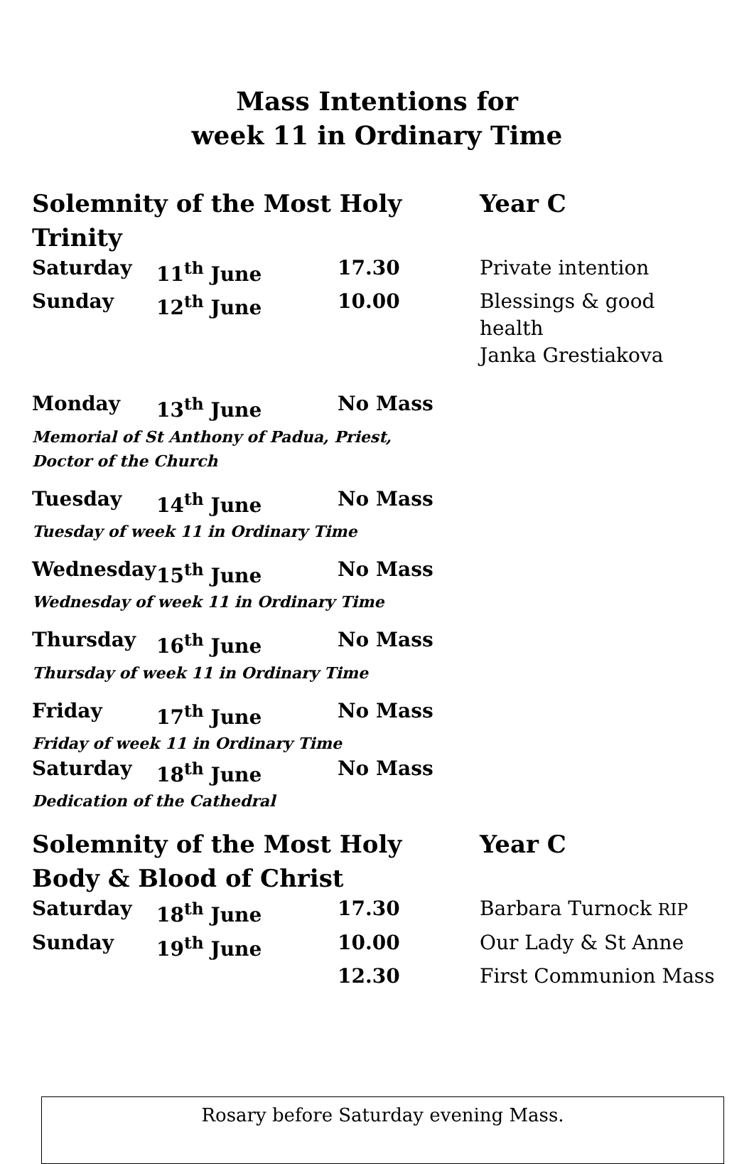Mass Intentions for
week 11 in Ordinary Time
| Solemnity of the Most Holy Trinity | | | Year C |
| Saturday | 11<sup>th</sup> June | 17.30 | Private intention |
| Sunday | 12<sup>th</sup> June | 10.00 | Blessings & good health Janka Grestiakova |
| Monday | 13<sup>th</sup> June | No Mass |
| Memorial of St Anthony of Padua, Priest, Doctor of the Church | | |
| Tuesday | 14<sup>th</sup> June | No Mass |
| Tuesday of week 11 in Ordinary Time | | |
| Wednesday | 15<sup>th</sup> June | No Mass |
| Wednesday of week 11 in Ordinary Time | | |
| Thursday | 16<sup>th</sup> June | No Mass |
| Thursday of week 11 in Ordinary Time | | |
| Friday | 17<sup>th</sup> June | No Mass |
| Friday of week 11 in Ordinary Time | | |
| Saturday | 18<sup>th</sup> June | No Mass |
| Dedication of the Cathedral | | |
| Solemnity of the Most Holy Body & Blood of Christ | | | Year C |
| Saturday | 18<sup>th</sup> June | 17.30 | Barbara Turnock RIP |
| Sunday | 19<sup>th</sup> June | 10.00 | Our Lady & St Anne |
| | | 12.30 | First Communion Mass |
Rosary before Saturday evening Mass.